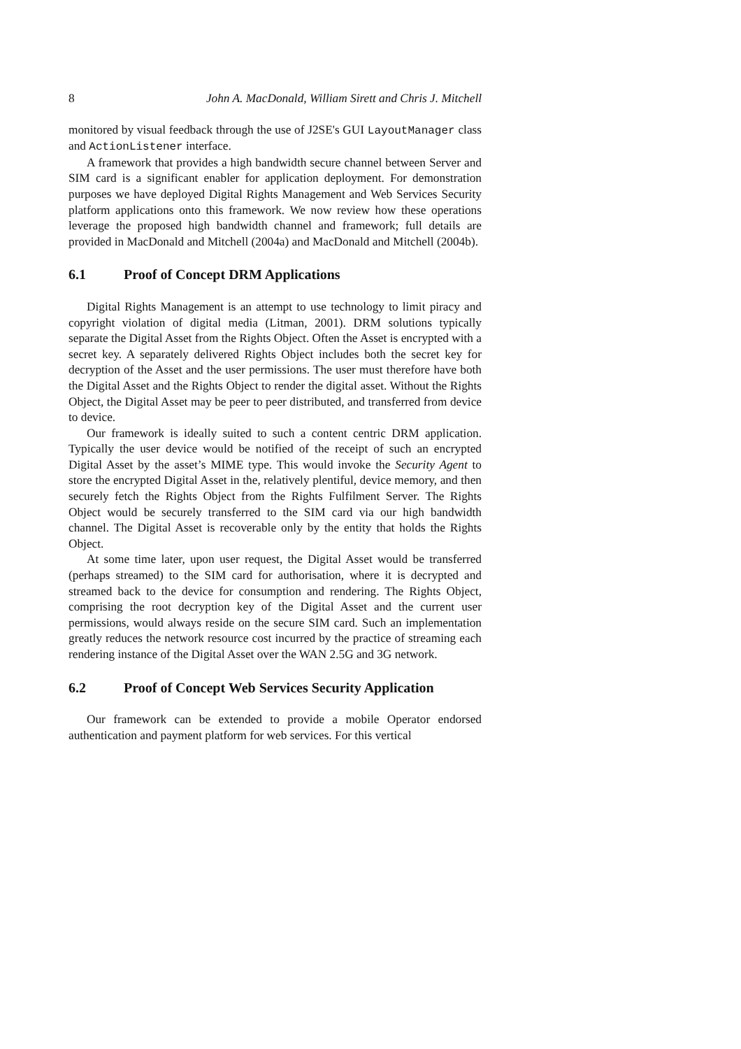8 John A. MacDonald, William Sirett and Chris J. Mitchell
monitored by visual feedback through the use of J2SE's GUI LayoutManager class and ActionListener interface.
A framework that provides a high bandwidth secure channel between Server and SIM card is a significant enabler for application deployment. For demonstration purposes we have deployed Digital Rights Management and Web Services Security platform applications onto this framework. We now review how these operations leverage the proposed high bandwidth channel and framework; full details are provided in MacDonald and Mitchell (2004a) and MacDonald and Mitchell (2004b).
6.1 Proof of Concept DRM Applications
Digital Rights Management is an attempt to use technology to limit piracy and copyright violation of digital media (Litman, 2001). DRM solutions typically separate the Digital Asset from the Rights Object. Often the Asset is encrypted with a secret key. A separately delivered Rights Object includes both the secret key for decryption of the Asset and the user permissions. The user must therefore have both the Digital Asset and the Rights Object to render the digital asset. Without the Rights Object, the Digital Asset may be peer to peer distributed, and transferred from device to device.
Our framework is ideally suited to such a content centric DRM application. Typically the user device would be notified of the receipt of such an encrypted Digital Asset by the asset’s MIME type. This would invoke the Security Agent to store the encrypted Digital Asset in the, relatively plentiful, device memory, and then securely fetch the Rights Object from the Rights Fulfilment Server. The Rights Object would be securely transferred to the SIM card via our high bandwidth channel. The Digital Asset is recoverable only by the entity that holds the Rights Object.
At some time later, upon user request, the Digital Asset would be transferred (perhaps streamed) to the SIM card for authorisation, where it is decrypted and streamed back to the device for consumption and rendering. The Rights Object, comprising the root decryption key of the Digital Asset and the current user permissions, would always reside on the secure SIM card. Such an implementation greatly reduces the network resource cost incurred by the practice of streaming each rendering instance of the Digital Asset over the WAN 2.5G and 3G network.
6.2 Proof of Concept Web Services Security Application
Our framework can be extended to provide a mobile Operator endorsed authentication and payment platform for web services. For this vertical